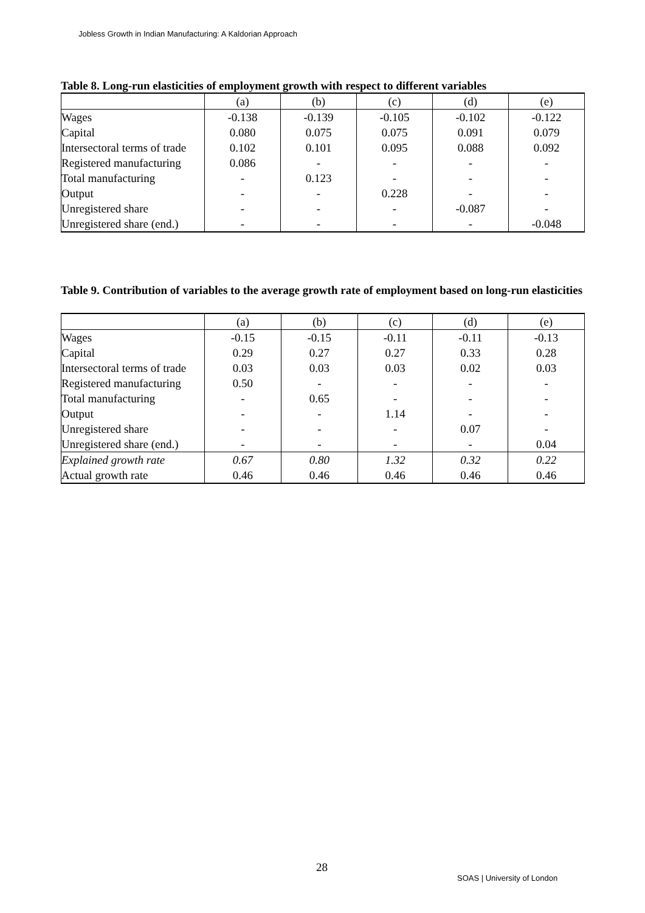Jobless Growth in Indian Manufacturing: A Kaldorian Approach
Table 8. Long-run elasticities of employment growth with respect to different variables
| | (a) | (b) | (c) | (d) | (e) |
| Wages | -0.138 | -0.139 | -0.105 | -0.102 | -0.122 |
| Capital | 0.080 | 0.075 | 0.075 | 0.091 | 0.079 |
| Intersectoral terms of trade | 0.102 | 0.101 | 0.095 | 0.088 | 0.092 |
| Registered manufacturing | 0.086 | - | - | - | - |
| Total manufacturing | - | 0.123 | - | - | - |
| Output | - | - | 0.228 | - | - |
| Unregistered share | - | - | - | -0.087 | - |
| Unregistered share (end.) | - | - | - | - | -0.048 |
Table 9. Contribution of variables to the average growth rate of employment based on long-run elasticities
| | (a) | (b) | (c) | (d) | (e) |
| Wages | -0.15 | -0.15 | -0.11 | -0.11 | -0.13 |
| Capital | 0.29 | 0.27 | 0.27 | 0.33 | 0.28 |
| Intersectoral terms of trade | 0.03 | 0.03 | 0.03 | 0.02 | 0.03 |
| Registered manufacturing | 0.50 | - | - | - | - |
| Total manufacturing | - | 0.65 | - | - | - |
| Output | - | - | 1.14 | - | - |
| Unregistered share | - | - | - | 0.07 | - |
| Unregistered share (end.) | - | - | - | - | 0.04 |
| Explained growth rate | 0.67 | 0.80 | 1.32 | 0.32 | 0.22 |
| Actual growth rate | 0.46 | 0.46 | 0.46 | 0.46 | 0.46 |
28
SOAS | University of London